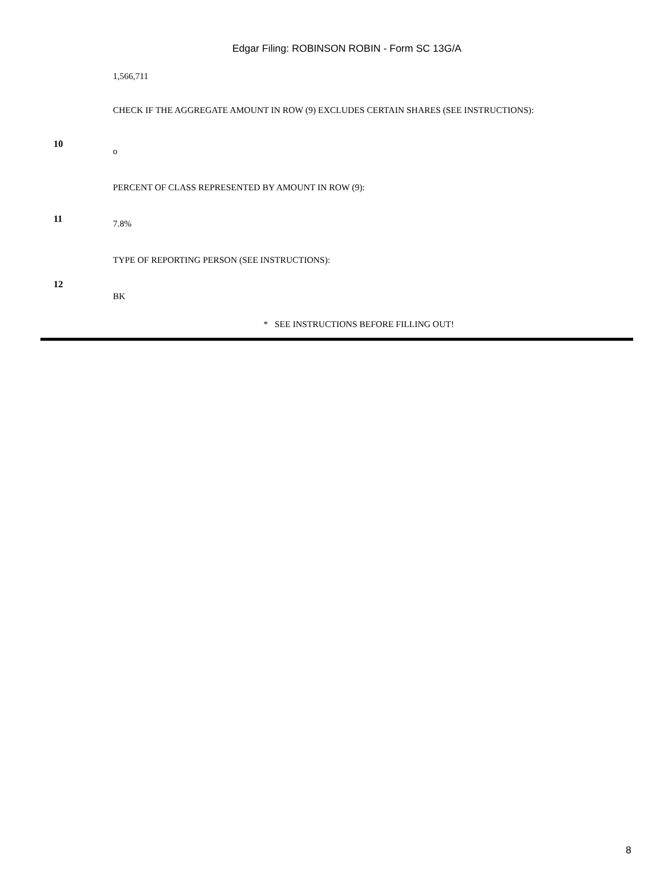Edgar Filing: ROBINSON ROBIN - Form SC 13G/A
| | 1,566,711 |
| 10 | CHECK IF THE AGGREGATE AMOUNT IN ROW (9) EXCLUDES CERTAIN SHARES (SEE INSTRUCTIONS): o |
| 11 | PERCENT OF CLASS REPRESENTED BY AMOUNT IN ROW (9): 7.8% |
| 12 | TYPE OF REPORTING PERSON (SEE INSTRUCTIONS): BK |
* SEE INSTRUCTIONS BEFORE FILLING OUT!
8